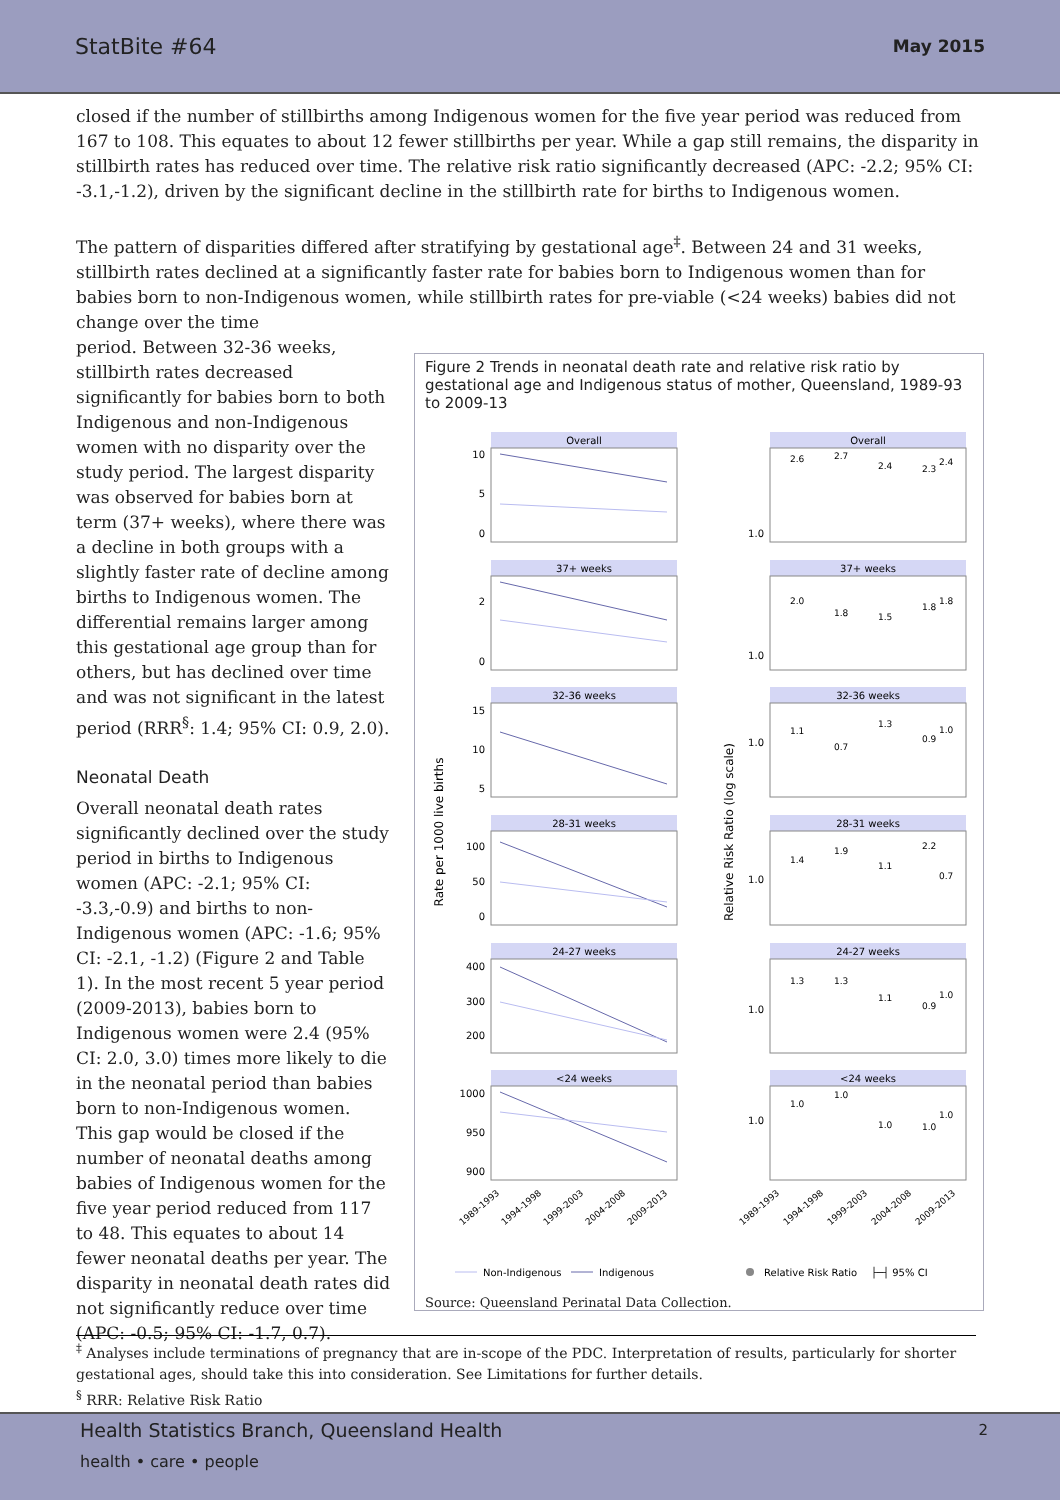StatBite #64 May 2015
closed if the number of stillbirths among Indigenous women for the five year period was reduced from 167 to 108. This equates to about 12 fewer stillbirths per year. While a gap still remains, the disparity in stillbirth rates has reduced over time. The relative risk ratio significantly decreased (APC: -2.2; 95% CI: -3.1,-1.2), driven by the significant decline in the stillbirth rate for births to Indigenous women.
The pattern of disparities differed after stratifying by gestational age<sup>‡</sup>. Between 24 and 31 weeks, stillbirth rates declined at a significantly faster rate for babies born to Indigenous women than for babies born to non-Indigenous women, while stillbirth rates for pre-viable (<24 weeks) babies did not change over the time
period. Between 32-36 weeks, stillbirth rates decreased significantly for babies born to both Indigenous and non-Indigenous women with no disparity over the study period. The largest disparity was observed for babies born at term (37+ weeks), where there was a decline in both groups with a slightly faster rate of decline among births to Indigenous women. The differential remains larger among this gestational age group than for others, but has declined over time and was not significant in the latest period (RRR<sup>§</sup>: 1.4; 95% CI: 0.9, 2.0).
Neonatal Death
Overall neonatal death rates significantly declined over the study period in births to Indigenous women (APC: -2.1; 95% CI: -3.3,-0.9) and births to non-Indigenous women (APC: -1.6; 95% CI: -2.1, -1.2) (Figure 2 and Table 1). In the most recent 5 year period (2009-2013), babies born to Indigenous women were 2.4 (95% CI: 2.0, 3.0) times more likely to die in the neonatal period than babies born to non-Indigenous women. This gap would be closed if the number of neonatal deaths among babies of Indigenous women for the five year period reduced from 117 to 48. This equates to about 14 fewer neonatal deaths per year. The disparity in neonatal death rates did not significantly reduce over time (APC: -0.5; 95% CI: -1.7, 0.7).
Figure 2 Trends in neonatal death rate and relative risk ratio by gestational age and Indigenous status of mother, Queensland, 1989-93 to 2009-13
Rate per 1000 live births
Relative Risk Ratio (log scale)
Overall
Overall
37+ weeks
37+ weeks
32-36 weeks
32-36 weeks
28-31 weeks
28-31 weeks
24-27 weeks
24-27 weeks
<24 weeks
<24 weeks
10
5
0
2
0
15
10
5
100
50
0
400
300
200
1000
950
900
1.0
1.0
1.0
1.0
1.0
1.0
1989-1993
1994-1998
1999-2003
2004-2008
2009-2013
1989-1993
1994-1998
1999-2003
2004-2008
2009-2013
2.6
2.7
2.4
2.3
2.4
2.0
1.8
1.5
1.8
1.8
1.1
0.7
1.3
0.9
1.0
1.4
1.9
1.1
2.2
0.7
1.3
1.3
1.1
0.9
1.0
1.0
1.0
1.0
1.0
1.0
Non-Indigenous
Indigenous
Relative Risk Ratio
├─┤ 95% CI
Source: Queensland Perinatal Data Collection.
<sup>‡</sup> Analyses include terminations of pregnancy that are in-scope of the PDC. Interpretation of results, particularly for shorter gestational ages, should take this into consideration. See Limitations for further details.
<sup>§</sup> RRR: Relative Risk Ratio
Health Statistics Branch, Queensland Health 2
health • care • people